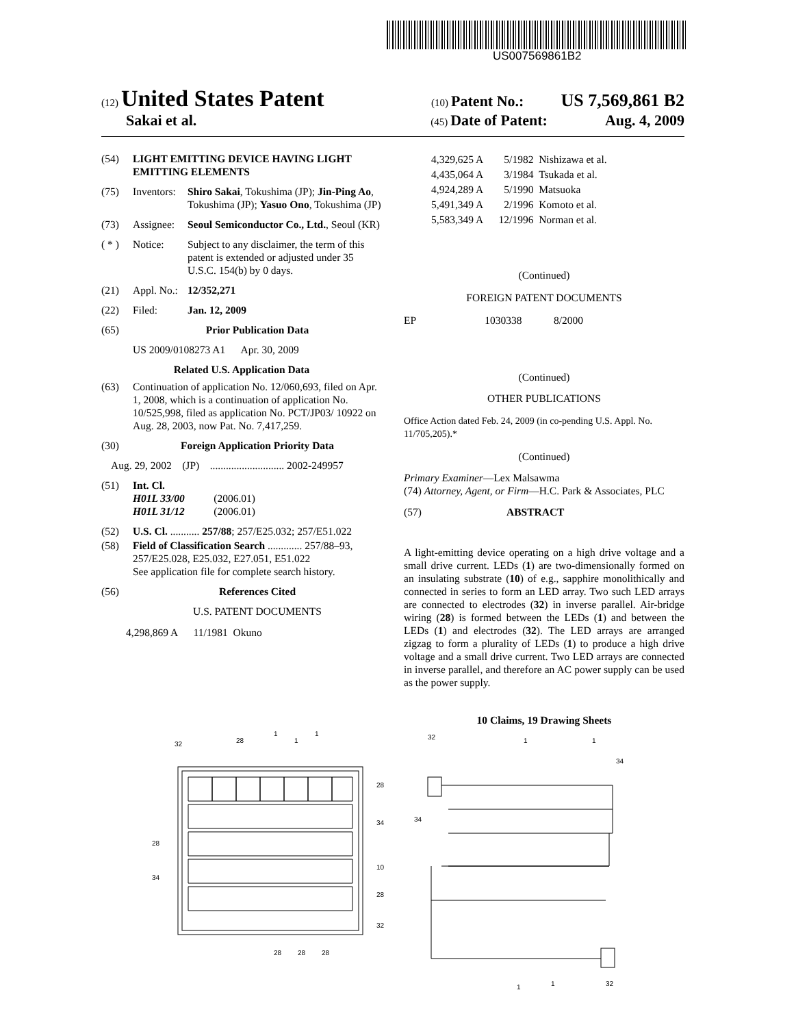US007569861B2
(12) United States Patent
(10) Patent No.: US 7,569,861 B2
Sakai et al.
(45) Date of Patent: Aug. 4, 2009
(54) LIGHT EMITTING DEVICE HAVING LIGHT EMITTING ELEMENTS
(75) Inventors:
Shiro Sakai, Tokushima (JP); Jin-Ping Ao, Tokushima (JP); Yasuo Ono, Tokushima (JP)
(73) Assignee:
Seoul Semiconductor Co., Ltd., Seoul (KR)
( * )
Notice: Subject to any disclaimer, the term of this patent is extended or adjusted under 35 U.S.C. 154(b) by 0 days.
(21) Appl. No.:
12/352,271
(22) Filed: Jan. 12, 2009
(65) Prior Publication Data
US 2009/0108273 A1 Apr. 30, 2009
Related U.S. Application Data
(63) Continuation of application No. 12/060,693, filed on Apr. 1, 2008, which is a continuation of application No. 10/525,998, filed as application No. PCT/JP03/ 10922 on Aug. 28, 2003, now Pat. No. 7,417,259.
(30) Foreign Application Priority Data
Aug. 29, 2002 (JP) ............................ 2002-249957
(51) Int. Cl.
H01L 33/00 (2006.01)
H01L 31/12 (2006.01)
(52) U.S. Cl. ........... 257/88; 257/E25.032; 257/E51.022
(58) Field of Classification Search ............. 257/88–93, 257/E25.028, E25.032, E27.051, E51.022
See application file for complete search history.
(56) References Cited
U.S. PATENT DOCUMENTS
4,298,869 A 11/1981 Okuno
4,329,625 A 5/1982 Nishizawa et al.
4,435,064 A 3/1984 Tsukada et al.
4,924,289 A 5/1990 Matsuoka
5,491,349 A 2/1996 Komoto et al.
5,583,349 A 12/1996 Norman et al.
(Continued)
FOREIGN PATENT DOCUMENTS
EP 1030338 8/2000
(Continued)
OTHER PUBLICATIONS
Office Action dated Feb. 24, 2009 (in co-pending U.S. Appl. No. 11/705,205).*
(Continued)
Primary Examiner—Lex Malsawma
(74) Attorney, Agent, or Firm—H.C. Park & Associates, PLC
(57) ABSTRACT
A light-emitting device operating on a high drive voltage and a small drive current. LEDs (1) are two-dimensionally formed on an insulating substrate (10) of e.g., sapphire monolithically and connected in series to form an LED array. Two such LED arrays are connected to electrodes (32) in inverse parallel. Air-bridge wiring (28) is formed between the LEDs (1) and between the LEDs (1) and electrodes (32). The LED arrays are arranged zigzag to form a plurality of LEDs (1) to produce a high drive voltage and a small drive current. Two LED arrays are connected in inverse parallel, and therefore an AC power supply can be used as the power supply.
10 Claims, 19 Drawing Sheets
32
28
1
1
1
28
34
28
10
34
28
32
28
28
28
32
1
1
34
34
1
1
32